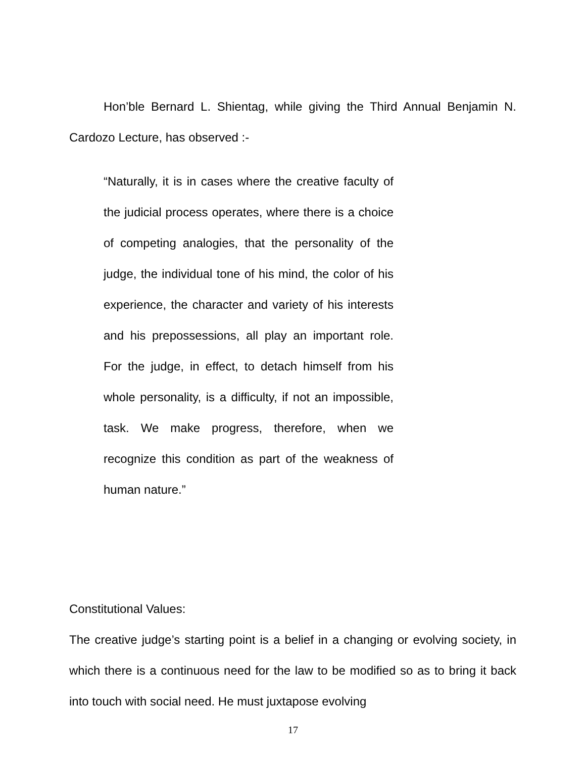Hon’ble Bernard L. Shientag, while giving the Third Annual Benjamin N. Cardozo Lecture, has observed :-
“Naturally, it is in cases where the creative faculty of the judicial process operates, where there is a choice of competing analogies, that the personality of the judge, the individual tone of his mind, the color of his experience, the character and variety of his interests and his prepossessions, all play an important role. For the judge, in effect, to detach himself from his whole personality, is a difficulty, if not an impossible, task. We make progress, therefore, when we recognize this condition as part of the weakness of human nature.”
Constitutional Values:
The creative judge’s starting point is a belief in a changing or evolving society, in which there is a continuous need for the law to be modified so as to bring it back into touch with social need. He must juxtapose evolving
17